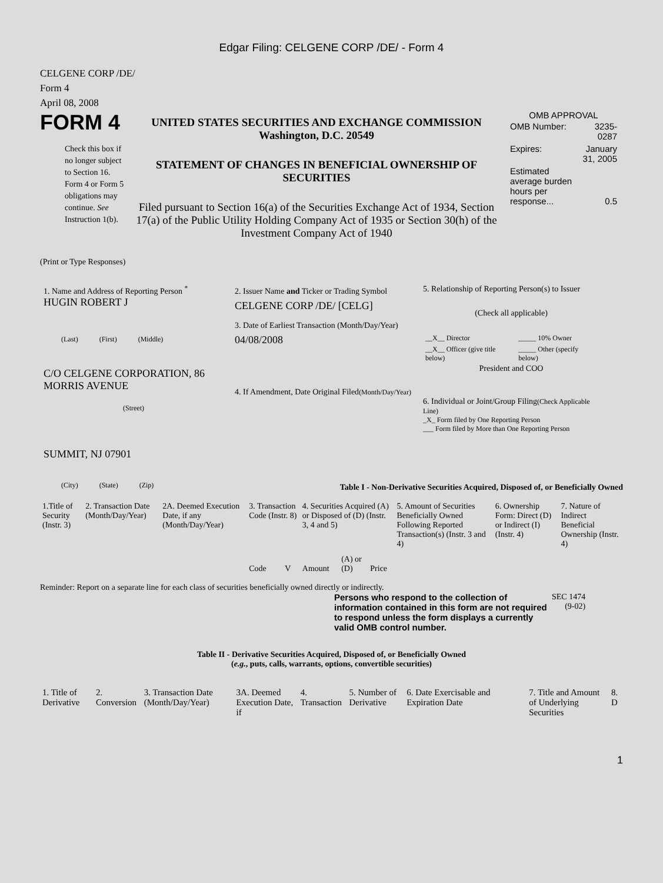Edgar Filing: CELGENE CORP /DE/ - Form 4
CELGENE CORP /DE/
Form 4
April 08, 2008
FORM 4
Check this box if no longer subject to Section 16. Form 4 or Form 5 obligations may continue. See Instruction 1(b).
UNITED STATES SECURITIES AND EXCHANGE COMMISSION
Washington, D.C. 20549
STATEMENT OF CHANGES IN BENEFICIAL OWNERSHIP OF SECURITIES
Filed pursuant to Section 16(a) of the Securities Exchange Act of 1934, Section 17(a) of the Public Utility Holding Company Act of 1935 or Section 30(h) of the Investment Company Act of 1940
OMB APPROVAL
| OMB Number: | 3235-0287 |
| Expires: | January 31, 2005 |
| Estimated average burden hours per response... | 0.5 |
(Print or Type Responses)
1. Name and Address of Reporting Person <sup>*</sup>
HUGIN ROBERT J
(Last) (First) (Middle)
C/O CELGENE CORPORATION, 86 MORRIS AVENUE
(Street)
SUMMIT, NJ 07901
(City) (State) (Zip)
2. Issuer Name and Ticker or Trading Symbol
CELGENE CORP /DE/ [CELG]
3. Date of Earliest Transaction (Month/Day/Year)
04/08/2008
4. If Amendment, Date Original Filed(Month/Day/Year)
5. Relationship of Reporting Person(s) to Issuer
(Check all applicable)
| __X__ Director | _____ 10% Owner |
| __X__ Officer (give title below) | _____ Other (specify below) |
President and COO
6. Individual or Joint/Group Filing(Check Applicable Line)
_X_ Form filed by One Reporting Person
___ Form filed by More than One Reporting Person
Table I - Non-Derivative Securities Acquired, Disposed of, or Beneficially Owned
| 1.Title of Security (Instr. 3) | 2. Transaction Date (Month/Day/Year) | 2A. Deemed Execution Date, if any (Month/Day/Year) | 3. Transaction Code (Instr. 8) | | 4. Securities Acquired (A) or Disposed of (D) (Instr. 3, 4 and 5) | | | 5. Amount of Securities Beneficially Owned Following Reported Transaction(s) (Instr. 3 and 4) | 6. Ownership Form: Direct (D) or Indirect (I) (Instr. 4) | 7. Nature of Indirect Beneficial Ownership (Instr. 4) |
| --- | --- | --- | --- | --- | --- | --- | --- | --- | --- | --- |
| | | | Code | V | Amount | (A) or (D) | Price | | | |
Reminder: Report on a separate line for each class of securities beneficially owned directly or indirectly.
Persons who respond to the collection of information contained in this form are not required to respond unless the form displays a currently valid OMB control number.
SEC 1474
(9-02)
Table II - Derivative Securities Acquired, Disposed of, or Beneficially Owned
(e.g., puts, calls, warrants, options, convertible securities)
| 1. Title of Derivative | 2. Conversion | 3. Transaction Date (Month/Day/Year) | 3A. Deemed Execution Date, if | 4. Transaction | 5. Number of Derivative | 6. Date Exercisable and Expiration Date | 7. Title and Amount of Underlying Securities | 8. D |
| --- | --- | --- | --- | --- | --- | --- | --- | --- |
1